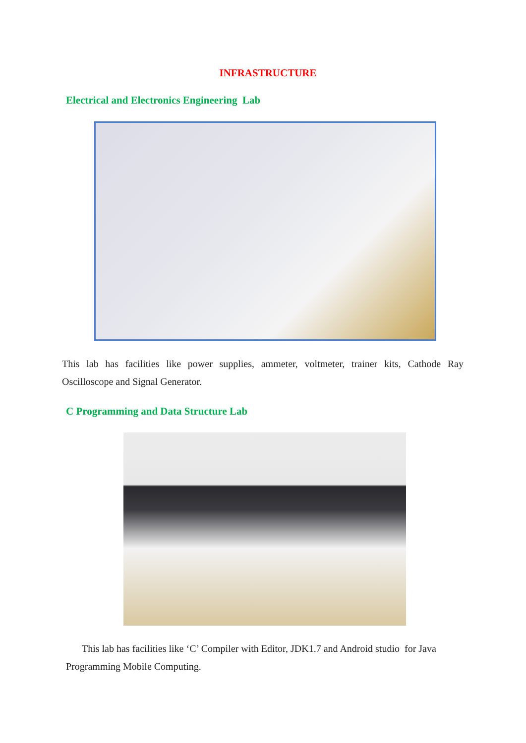INFRASTRUCTURE
Electrical and Electronics Engineering Lab
This lab has facilities like power supplies, ammeter, voltmeter, trainer kits, Cathode Ray Oscilloscope and Signal Generator.
C Programming and Data Structure Lab
This lab has facilities like ‘C’ Compiler with Editor, JDK1.7 and Android studio for Java Programming Mobile Computing.